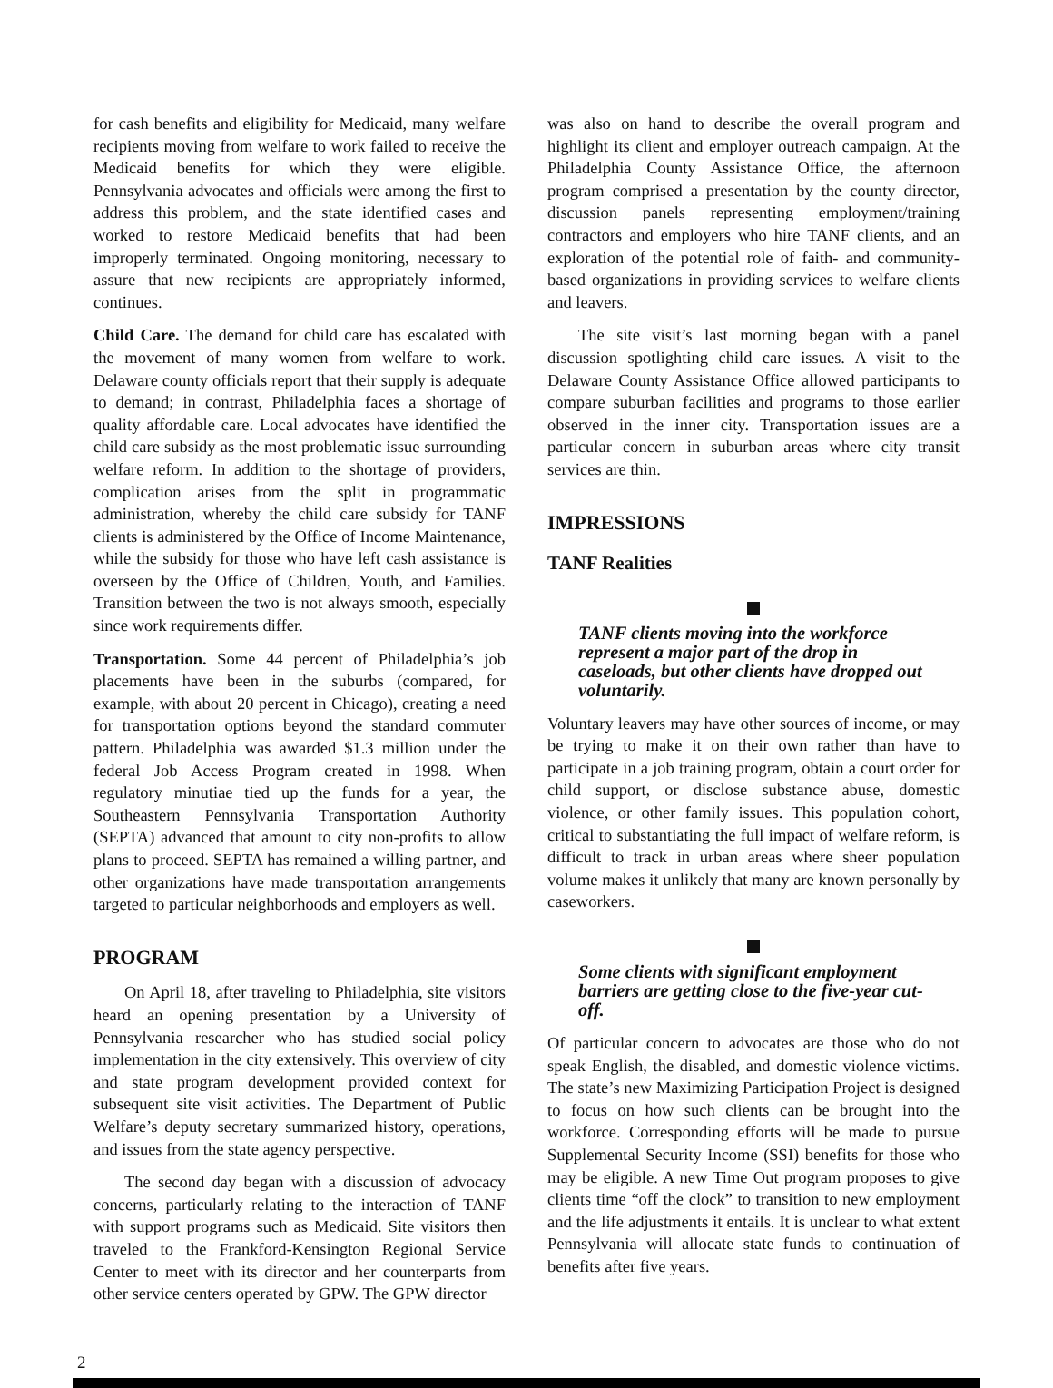for cash benefits and eligibility for Medicaid, many welfare recipients moving from welfare to work failed to receive the Medicaid benefits for which they were eligible. Pennsylvania advocates and officials were among the first to address this problem, and the state identified cases and worked to restore Medicaid benefits that had been improperly terminated. Ongoing monitoring, necessary to assure that new recipients are appropriately informed, continues.
Child Care. The demand for child care has escalated with the movement of many women from welfare to work. Delaware county officials report that their supply is adequate to demand; in contrast, Philadelphia faces a shortage of quality affordable care. Local advocates have identified the child care subsidy as the most problematic issue surrounding welfare reform. In addition to the shortage of providers, complication arises from the split in programmatic administration, whereby the child care subsidy for TANF clients is administered by the Office of Income Maintenance, while the subsidy for those who have left cash assistance is overseen by the Office of Children, Youth, and Families. Transition between the two is not always smooth, especially since work requirements differ.
Transportation. Some 44 percent of Philadelphia’s job placements have been in the suburbs (compared, for example, with about 20 percent in Chicago), creating a need for transportation options beyond the standard commuter pattern. Philadelphia was awarded $1.3 million under the federal Job Access Program created in 1998. When regulatory minutiae tied up the funds for a year, the Southeastern Pennsylvania Transportation Authority (SEPTA) advanced that amount to city non-profits to allow plans to proceed. SEPTA has remained a willing partner, and other organizations have made transportation arrangements targeted to particular neighborhoods and employers as well.
PROGRAM
On April 18, after traveling to Philadelphia, site visitors heard an opening presentation by a University of Pennsylvania researcher who has studied social policy implementation in the city extensively. This overview of city and state program development provided context for subsequent site visit activities. The Department of Public Welfare’s deputy secretary summarized history, operations, and issues from the state agency perspective.
The second day began with a discussion of advocacy concerns, particularly relating to the interaction of TANF with support programs such as Medicaid. Site visitors then traveled to the Frankford-Kensington Regional Service Center to meet with its director and her counterparts from other service centers operated by GPW. The GPW director
was also on hand to describe the overall program and highlight its client and employer outreach campaign. At the Philadelphia County Assistance Office, the afternoon program comprised a presentation by the county director, discussion panels representing employment/training contractors and employers who hire TANF clients, and an exploration of the potential role of faith- and community-based organizations in providing services to welfare clients and leavers.
The site visit’s last morning began with a panel discussion spotlighting child care issues. A visit to the Delaware County Assistance Office allowed participants to compare suburban facilities and programs to those earlier observed in the inner city. Transportation issues are a particular concern in suburban areas where city transit services are thin.
IMPRESSIONS
TANF Realities
TANF clients moving into the workforce represent a major part of the drop in caseloads, but other clients have dropped out voluntarily.
Voluntary leavers may have other sources of income, or may be trying to make it on their own rather than have to participate in a job training program, obtain a court order for child support, or disclose substance abuse, domestic violence, or other family issues. This population cohort, critical to substantiating the full impact of welfare reform, is difficult to track in urban areas where sheer population volume makes it unlikely that many are known personally by caseworkers.
Some clients with significant employment barriers are getting close to the five-year cut-off.
Of particular concern to advocates are those who do not speak English, the disabled, and domestic violence victims. The state’s new Maximizing Participation Project is designed to focus on how such clients can be brought into the workforce. Corresponding efforts will be made to pursue Supplemental Security Income (SSI) benefits for those who may be eligible. A new Time Out program proposes to give clients time “off the clock” to transition to new employment and the life adjustments it entails. It is unclear to what extent Pennsylvania will allocate state funds to continuation of benefits after five years.
2